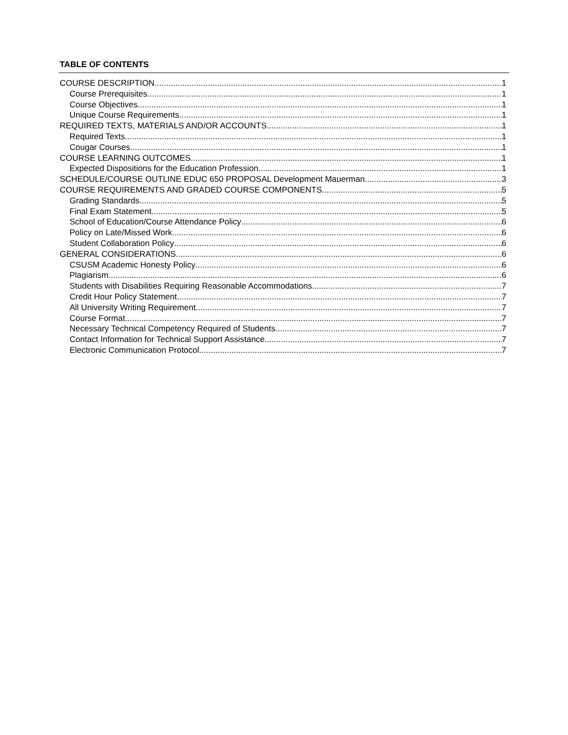TABLE OF CONTENTS
COURSE DESCRIPTION 1
Course Prerequisites 1
Course Objectives 1
Unique Course Requirements 1
REQUIRED TEXTS, MATERIALS AND/OR ACCOUNTS 1
Required Texts 1
Cougar Courses 1
COURSE LEARNING OUTCOMES 1
Expected Dispositions for the Education Profession 1
SCHEDULE/COURSE OUTLINE EDUC 650 PROPOSAL Development Mauerman 3
COURSE REQUIREMENTS AND GRADED COURSE COMPONENTS 5
Grading Standards 5
Final Exam Statement 5
School of Education/Course Attendance Policy 6
Policy on Late/Missed Work 6
Student Collaboration Policy 6
GENERAL CONSIDERATIONS 6
CSUSM Academic Honesty Policy 6
Plagiarism 6
Students with Disabilities Requiring Reasonable Accommodations 7
Credit Hour Policy Statement 7
All University Writing Requirement 7
Course Format 7
Necessary Technical Competency Required of Students 7
Contact Information for Technical Support Assistance 7
Electronic Communication Protocol 7